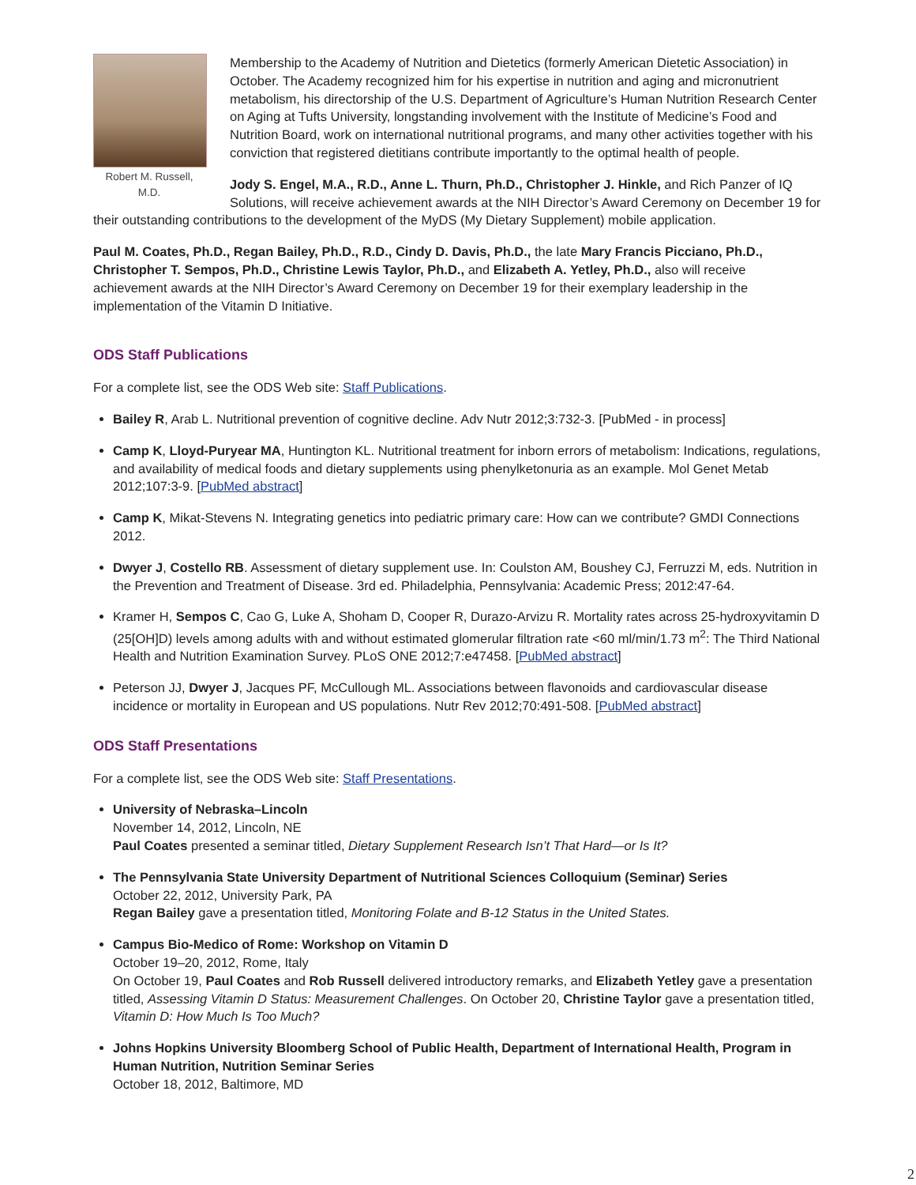Robert M. Russell, M.D.
Membership to the Academy of Nutrition and Dietetics (formerly American Dietetic Association) in October. The Academy recognized him for his expertise in nutrition and aging and micronutrient metabolism, his directorship of the U.S. Department of Agriculture’s Human Nutrition Research Center on Aging at Tufts University, longstanding involvement with the Institute of Medicine’s Food and Nutrition Board, work on international nutritional programs, and many other activities together with his conviction that registered dietitians contribute importantly to the optimal health of people.
Jody S. Engel, M.A., R.D., Anne L. Thurn, Ph.D., Christopher J. Hinkle, and Rich Panzer of IQ Solutions, will receive achievement awards at the NIH Director’s Award Ceremony on December 19 for their outstanding contributions to the development of the MyDS (My Dietary Supplement) mobile application.
Paul M. Coates, Ph.D., Regan Bailey, Ph.D., R.D., Cindy D. Davis, Ph.D., the late Mary Francis Picciano, Ph.D., Christopher T. Sempos, Ph.D., Christine Lewis Taylor, Ph.D., and Elizabeth A. Yetley, Ph.D., also will receive achievement awards at the NIH Director’s Award Ceremony on December 19 for their exemplary leadership in the implementation of the Vitamin D Initiative.
ODS Staff Publications
For a complete list, see the ODS Web site: Staff Publications.
Bailey R, Arab L. Nutritional prevention of cognitive decline. Adv Nutr 2012;3:732-3. [PubMed - in process]
Camp K, Lloyd-Puryear MA, Huntington KL. Nutritional treatment for inborn errors of metabolism: Indications, regulations, and availability of medical foods and dietary supplements using phenylketonuria as an example. Mol Genet Metab 2012;107:3-9. [PubMed abstract]
Camp K, Mikat-Stevens N. Integrating genetics into pediatric primary care: How can we contribute? GMDI Connections 2012.
Dwyer J, Costello RB. Assessment of dietary supplement use. In: Coulston AM, Boushey CJ, Ferruzzi M, eds. Nutrition in the Prevention and Treatment of Disease. 3rd ed. Philadelphia, Pennsylvania: Academic Press; 2012:47-64.
Kramer H, Sempos C, Cao G, Luke A, Shoham D, Cooper R, Durazo-Arvizu R. Mortality rates across 25-hydroxyvitamin D (25[OH]D) levels among adults with and without estimated glomerular filtration rate <60 ml/min/1.73 m<sup>2</sup>: The Third National Health and Nutrition Examination Survey. PLoS ONE 2012;7:e47458. [PubMed abstract]
Peterson JJ, Dwyer J, Jacques PF, McCullough ML. Associations between flavonoids and cardiovascular disease incidence or mortality in European and US populations. Nutr Rev 2012;70:491-508. [PubMed abstract]
ODS Staff Presentations
For a complete list, see the ODS Web site: Staff Presentations.
University of Nebraska–Lincoln
November 14, 2012, Lincoln, NE
Paul Coates presented a seminar titled, Dietary Supplement Research Isn’t That Hard—or Is It?
The Pennsylvania State University Department of Nutritional Sciences Colloquium (Seminar) Series
October 22, 2012, University Park, PA
Regan Bailey gave a presentation titled, Monitoring Folate and B-12 Status in the United States.
Campus Bio-Medico of Rome: Workshop on Vitamin D
October 19–20, 2012, Rome, Italy
On October 19, Paul Coates and Rob Russell delivered introductory remarks, and Elizabeth Yetley gave a presentation titled, Assessing Vitamin D Status: Measurement Challenges. On October 20, Christine Taylor gave a presentation titled, Vitamin D: How Much Is Too Much?
Johns Hopkins University Bloomberg School of Public Health, Department of International Health, Program in Human Nutrition, Nutrition Seminar Series
October 18, 2012, Baltimore, MD
2